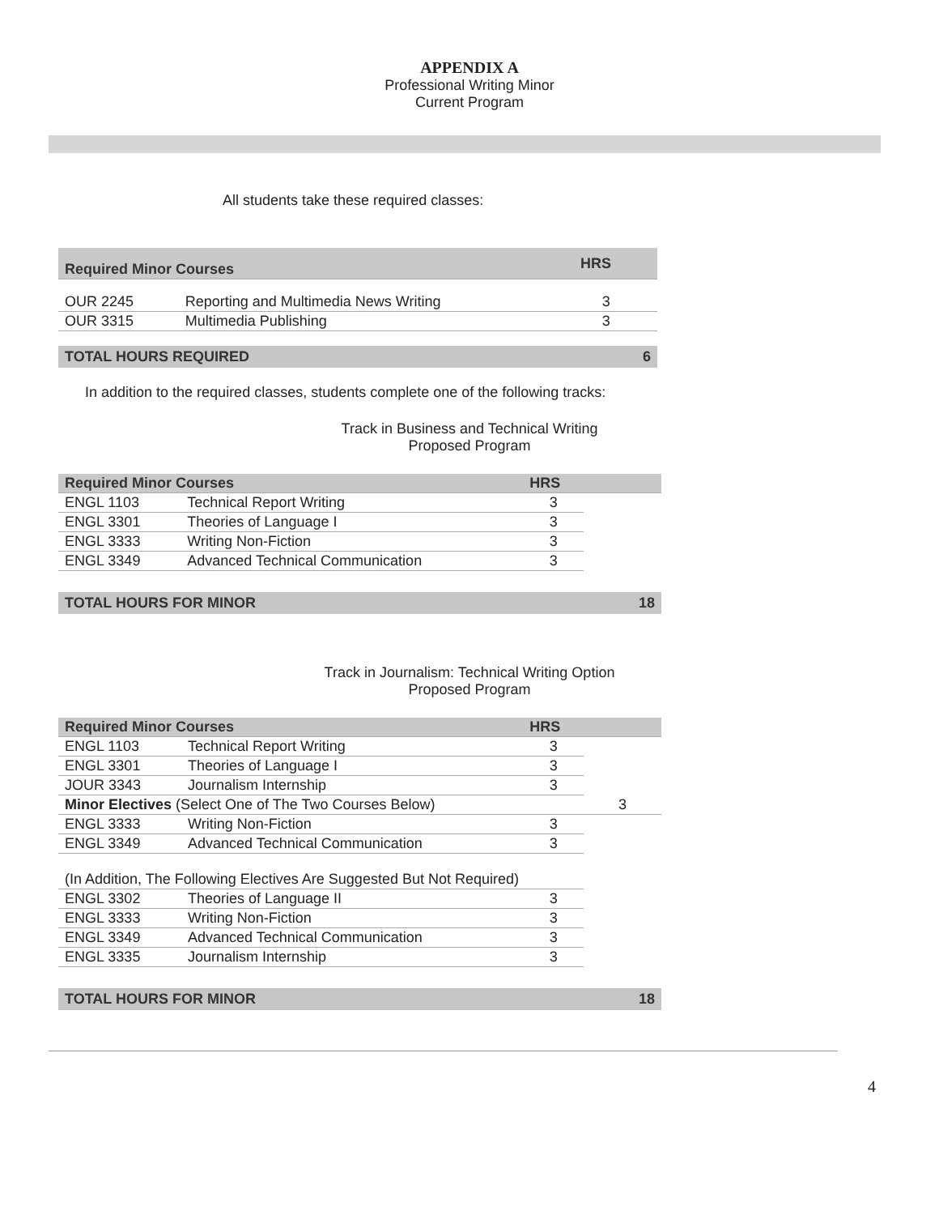APPENDIX A
Professional Writing Minor
Current Program
All students take these required classes:
| Required Minor Courses | | HRS | |
| --- | --- | --- | --- |
| OUR 2245 | Reporting and Multimedia News Writing | 3 | |
| OUR 3315 | Multimedia Publishing | 3 | |
TOTAL HOURS REQUIRED 6
In addition to the required classes, students complete one of the following tracks:
Track in Business and Technical Writing
Proposed Program
| Required Minor Courses | | HRS | |
| --- | --- | --- | --- |
| ENGL 1103 | Technical Report Writing | 3 | |
| ENGL 3301 | Theories of Language I | 3 | |
| ENGL 3333 | Writing Non-Fiction | 3 | |
| ENGL 3349 | Advanced Technical Communication | 3 | |
TOTAL HOURS FOR MINOR 18
Track in Journalism: Technical Writing Option
Proposed Program
| Required Minor Courses | | HRS | |
| --- | --- | --- | --- |
| ENGL 1103 | Technical Report Writing | 3 | |
| ENGL 3301 | Theories of Language I | 3 | |
| JOUR 3343 | Journalism Internship | 3 | |
| Minor Electives (Select One of The Two Courses Below) | | | 3 |
| ENGL 3333 | Writing Non-Fiction | 3 | |
| ENGL 3349 | Advanced Technical Communication | 3 | |
| (In Addition, The Following Electives Are Suggested But Not Required) | | | |
| ENGL 3302 | Theories of Language II | 3 | |
| ENGL 3333 | Writing Non-Fiction | 3 | |
| ENGL 3349 | Advanced Technical Communication | 3 | |
| ENGL 3335 | Journalism Internship | 3 | |
TOTAL HOURS FOR MINOR 18
4